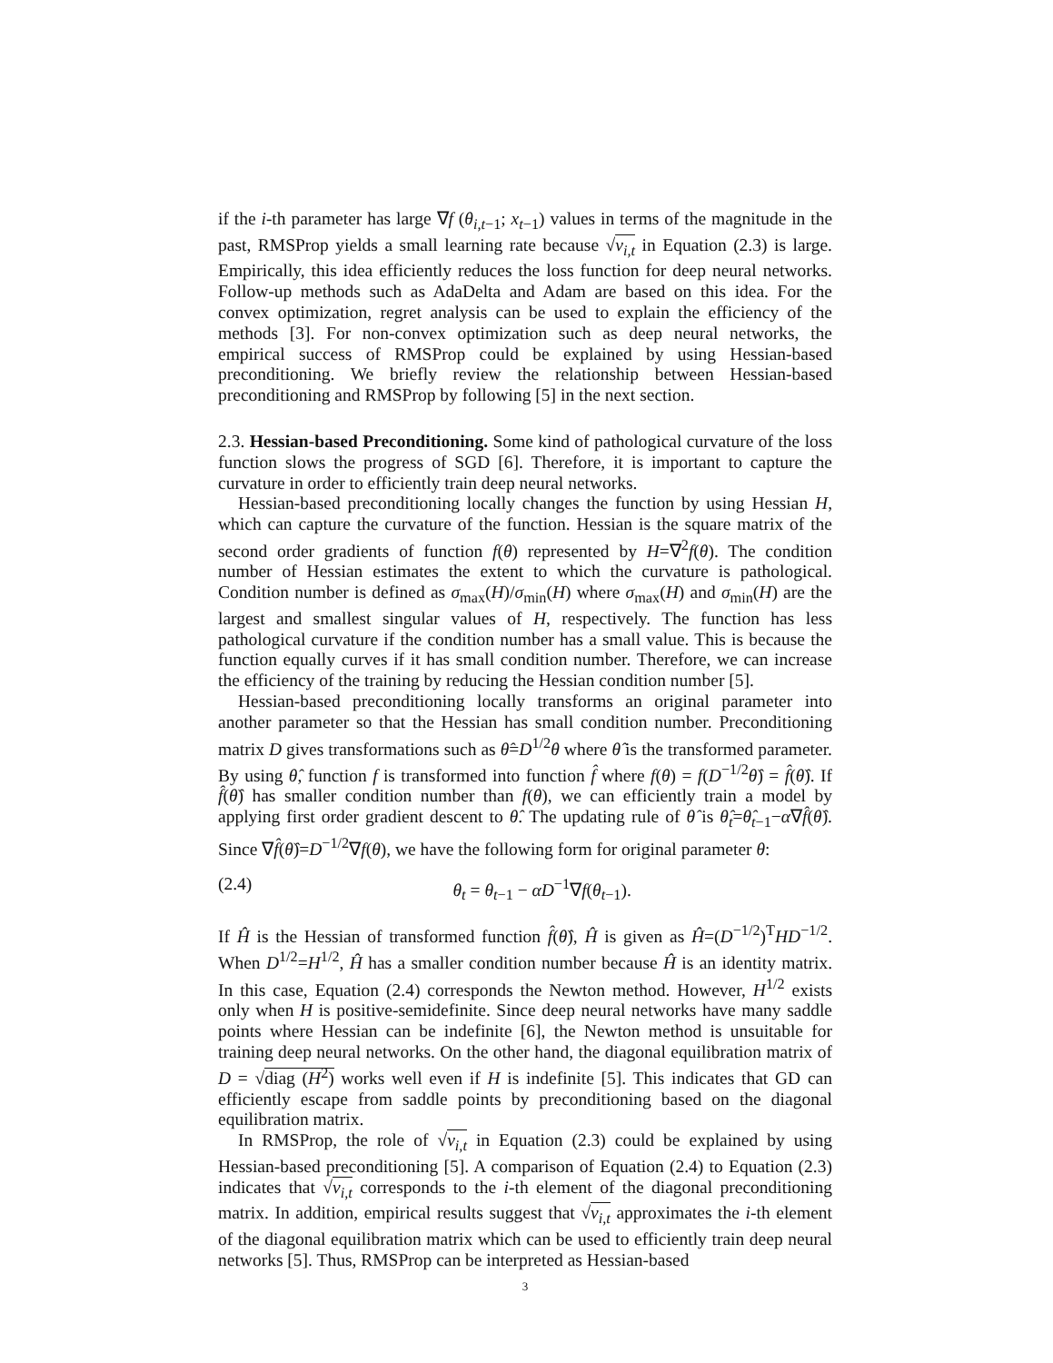if the i-th parameter has large ∇f (θ<sub>i,t−1</sub>; x<sub>t−1</sub>) values in terms of the magnitude in the past, RMSProp yields a small learning rate because √v<sub>i,t</sub> in Equation (2.3) is large. Empirically, this idea efficiently reduces the loss function for deep neural networks. Follow-up methods such as AdaDelta and Adam are based on this idea. For the convex optimization, regret analysis can be used to explain the efficiency of the methods [3]. For non-convex optimization such as deep neural networks, the empirical success of RMSProp could be explained by using Hessian-based preconditioning. We briefly review the relationship between Hessian-based preconditioning and RMSProp by following [5] in the next section.
2.3. Hessian-based Preconditioning. Some kind of pathological curvature of the loss function slows the progress of SGD [6]. Therefore, it is important to capture the curvature in order to efficiently train deep neural networks.
Hessian-based preconditioning locally changes the function by using Hessian H, which can capture the curvature of the function. Hessian is the square matrix of the second order gradients of function f(θ) represented by H=∇<sup>2</sup>f(θ). The condition number of Hessian estimates the extent to which the curvature is pathological. Condition number is defined as σ<sub>max</sub>(H)/σ<sub>min</sub>(H) where σ<sub>max</sub>(H) and σ<sub>min</sub>(H) are the largest and smallest singular values of H, respectively. The function has less pathological curvature if the condition number has a small value. This is because the function equally curves if it has small condition number. Therefore, we can increase the efficiency of the training by reducing the Hessian condition number [5].
Hessian-based preconditioning locally transforms an original parameter into another parameter so that the Hessian has small condition number. Preconditioning matrix D gives transformations such as θ̂=D<sup>1/2</sup>θ where θ̂ is the transformed parameter. By using θ̂, function f is transformed into function f̂ where f(θ) = f(D<sup>−1/2</sup>θ̂) = f̂(θ̂). If f̂(θ̂) has smaller condition number than f(θ), we can efficiently train a model by applying first order gradient descent to θ̂. The updating rule of θ̂ is θ̂<sub>t</sub>=θ̂<sub>t−1</sub>−α∇f̂(θ̂). Since ∇f̂(θ̂)=D<sup>−1/2</sup>∇f(θ), we have the following form for original parameter θ:
(2.4) θ<sub>t</sub> = θ<sub>t−1</sub> − αD<sup>−1</sup>∇f(θ<sub>t−1</sub>).
If Ĥ is the Hessian of transformed function f̂(θ̂), Ĥ is given as Ĥ=(D<sup>−1/2</sup>)<sup>T</sup>HD<sup>−1/2</sup>. When D<sup>1/2</sup>=H<sup>1/2</sup>, Ĥ has a smaller condition number because Ĥ is an identity matrix. In this case, Equation (2.4) corresponds the Newton method. However, H<sup>1/2</sup> exists only when H is positive-semidefinite. Since deep neural networks have many saddle points where Hessian can be indefinite [6], the Newton method is unsuitable for training deep neural networks. On the other hand, the diagonal equilibration matrix of D = √diag (H<sup>2</sup>) works well even if H is indefinite [5]. This indicates that GD can efficiently escape from saddle points by preconditioning based on the diagonal equilibration matrix.
In RMSProp, the role of √v<sub>i,t</sub> in Equation (2.3) could be explained by using Hessian-based preconditioning [5]. A comparison of Equation (2.4) to Equation (2.3) indicates that √v<sub>i,t</sub> corresponds to the i-th element of the diagonal preconditioning matrix. In addition, empirical results suggest that √v<sub>i,t</sub> approximates the i-th element of the diagonal equilibration matrix which can be used to efficiently train deep neural networks [5]. Thus, RMSProp can be interpreted as Hessian-based
3